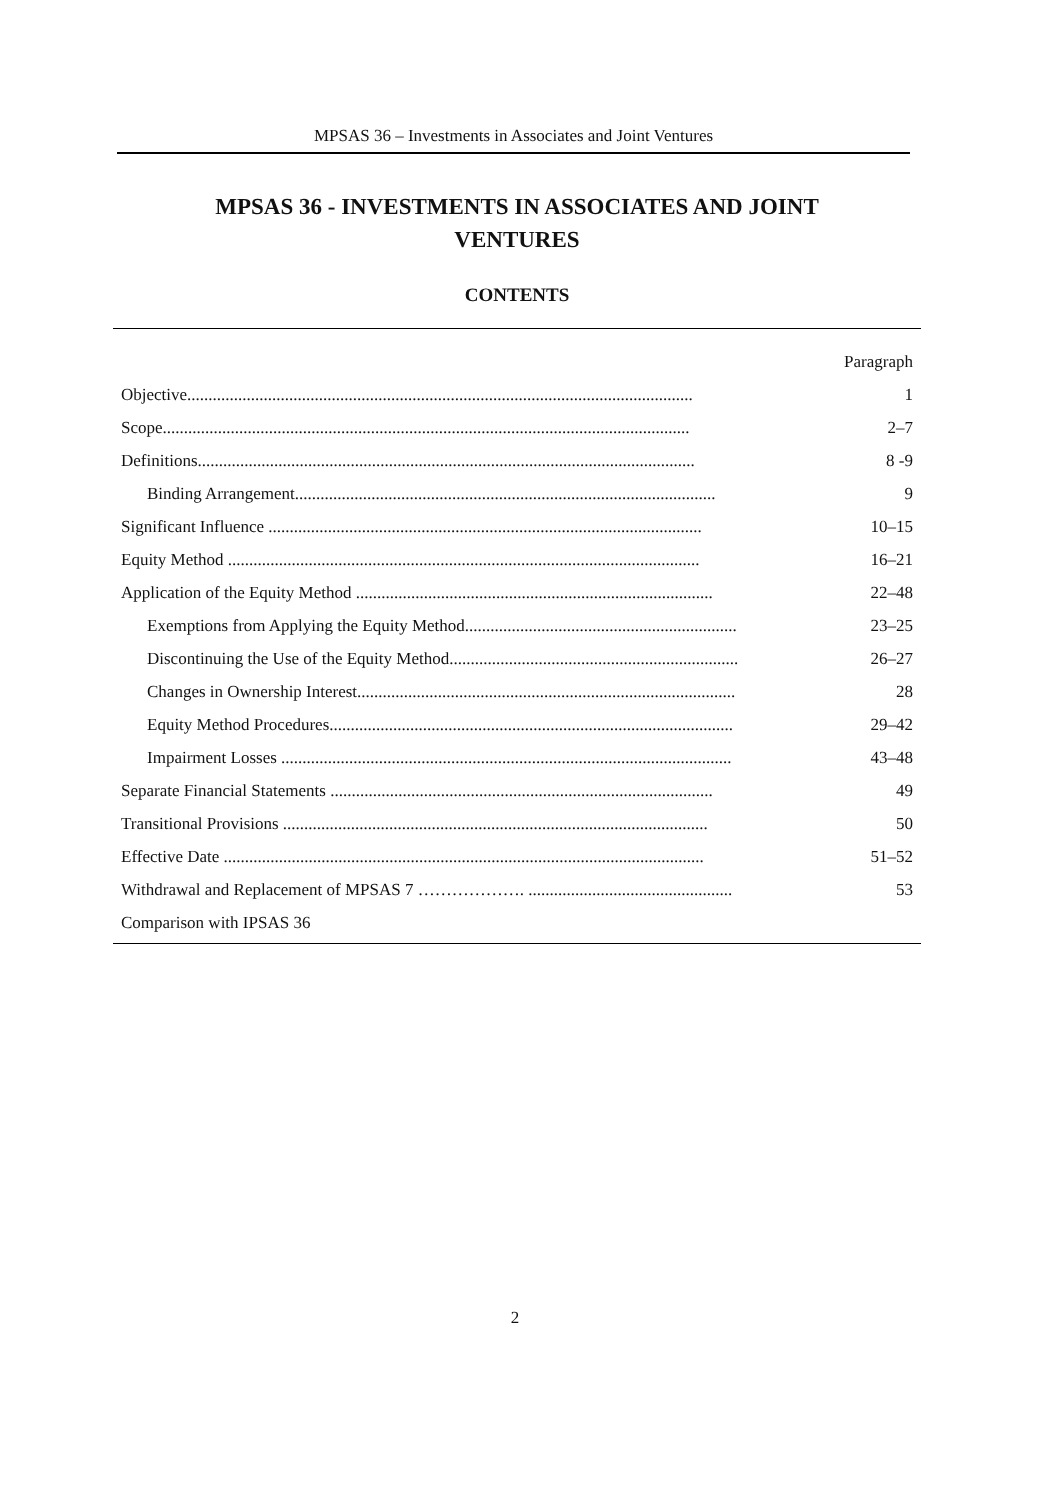MPSAS 36 – Investments in Associates and Joint Ventures
MPSAS 36 - INVESTMENTS IN ASSOCIATES AND JOINT
VENTURES
CONTENTS
| | Paragraph |
| Objective....................................................................................................................... | 1 |
| Scope............................................................................................................................ | 2–7 |
| Definitions..................................................................................................................... | 8 -9 |
| Binding Arrangement................................................................................................... | 9 |
| Significant Influence ...................................................................................................... | 10–15 |
| Equity Method ............................................................................................................... | 16–21 |
| Application of the Equity Method .................................................................................... | 22–48 |
| Exemptions from Applying the Equity Method................................................................ | 23–25 |
| Discontinuing the Use of the Equity Method.................................................................... | 26–27 |
| Changes in Ownership Interest......................................................................................... | 28 |
| Equity Method Procedures............................................................................................... | 29–42 |
| Impairment Losses .......................................................................................................... | 43–48 |
| Separate Financial Statements .......................................................................................... | 49 |
| Transitional Provisions .................................................................................................... | 50 |
| Effective Date ................................................................................................................. | 51–52 |
| Withdrawal and Replacement of MPSAS 7 ………………. ................................................ | 53 |
| Comparison with IPSAS 36 | |
2